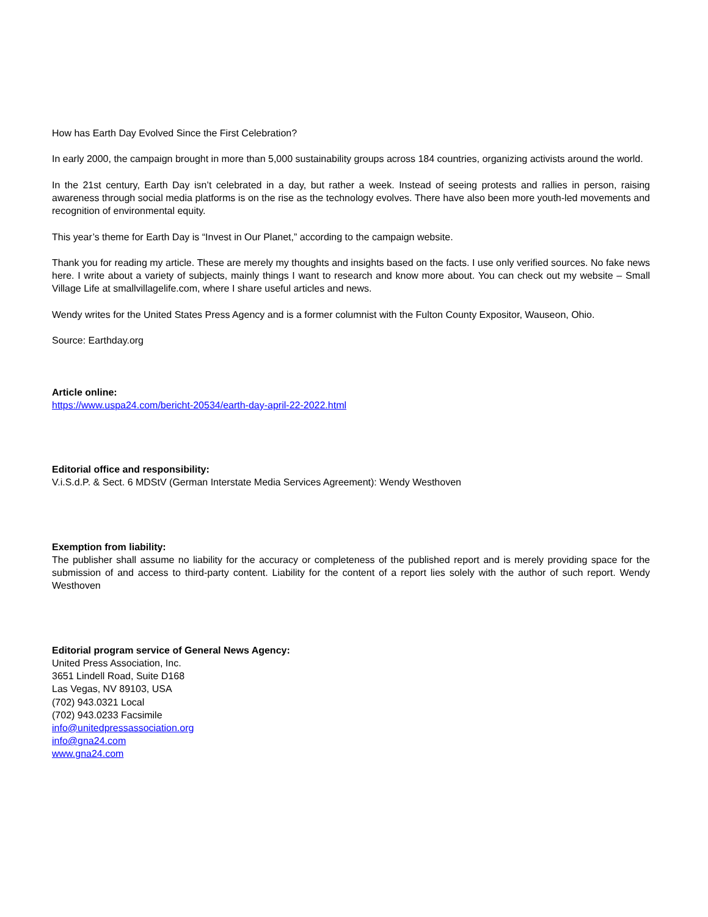How has Earth Day Evolved Since the First Celebration?
In early 2000, the campaign brought in more than 5,000 sustainability groups across 184 countries, organizing activists around the world.
In the 21st century, Earth Day isn’t celebrated in a day, but rather a week. Instead of seeing protests and rallies in person, raising awareness through social media platforms is on the rise as the technology evolves. There have also been more youth-led movements and recognition of environmental equity.
This year’s theme for Earth Day is “Invest in Our Planet,” according to the campaign website.
Thank you for reading my article. These are merely my thoughts and insights based on the facts. I use only verified sources. No fake news here. I write about a variety of subjects, mainly things I want to research and know more about. You can check out my website – Small Village Life at smallvillagelife.com, where I share useful articles and news.
Wendy writes for the United States Press Agency and is a former columnist with the Fulton County Expositor, Wauseon, Ohio.
Source: Earthday.org
Article online:
https://www.uspa24.com/bericht-20534/earth-day-april-22-2022.html
Editorial office and responsibility:
V.i.S.d.P. & Sect. 6 MDStV (German Interstate Media Services Agreement): Wendy Westhoven
Exemption from liability:
The publisher shall assume no liability for the accuracy or completeness of the published report and is merely providing space for the submission of and access to third-party content. Liability for the content of a report lies solely with the author of such report. Wendy Westhoven
Editorial program service of General News Agency:
United Press Association, Inc.
3651 Lindell Road, Suite D168
Las Vegas, NV 89103, USA
(702) 943.0321 Local
(702) 943.0233 Facsimile
info@unitedpressassociation.org
info@gna24.com
www.gna24.com